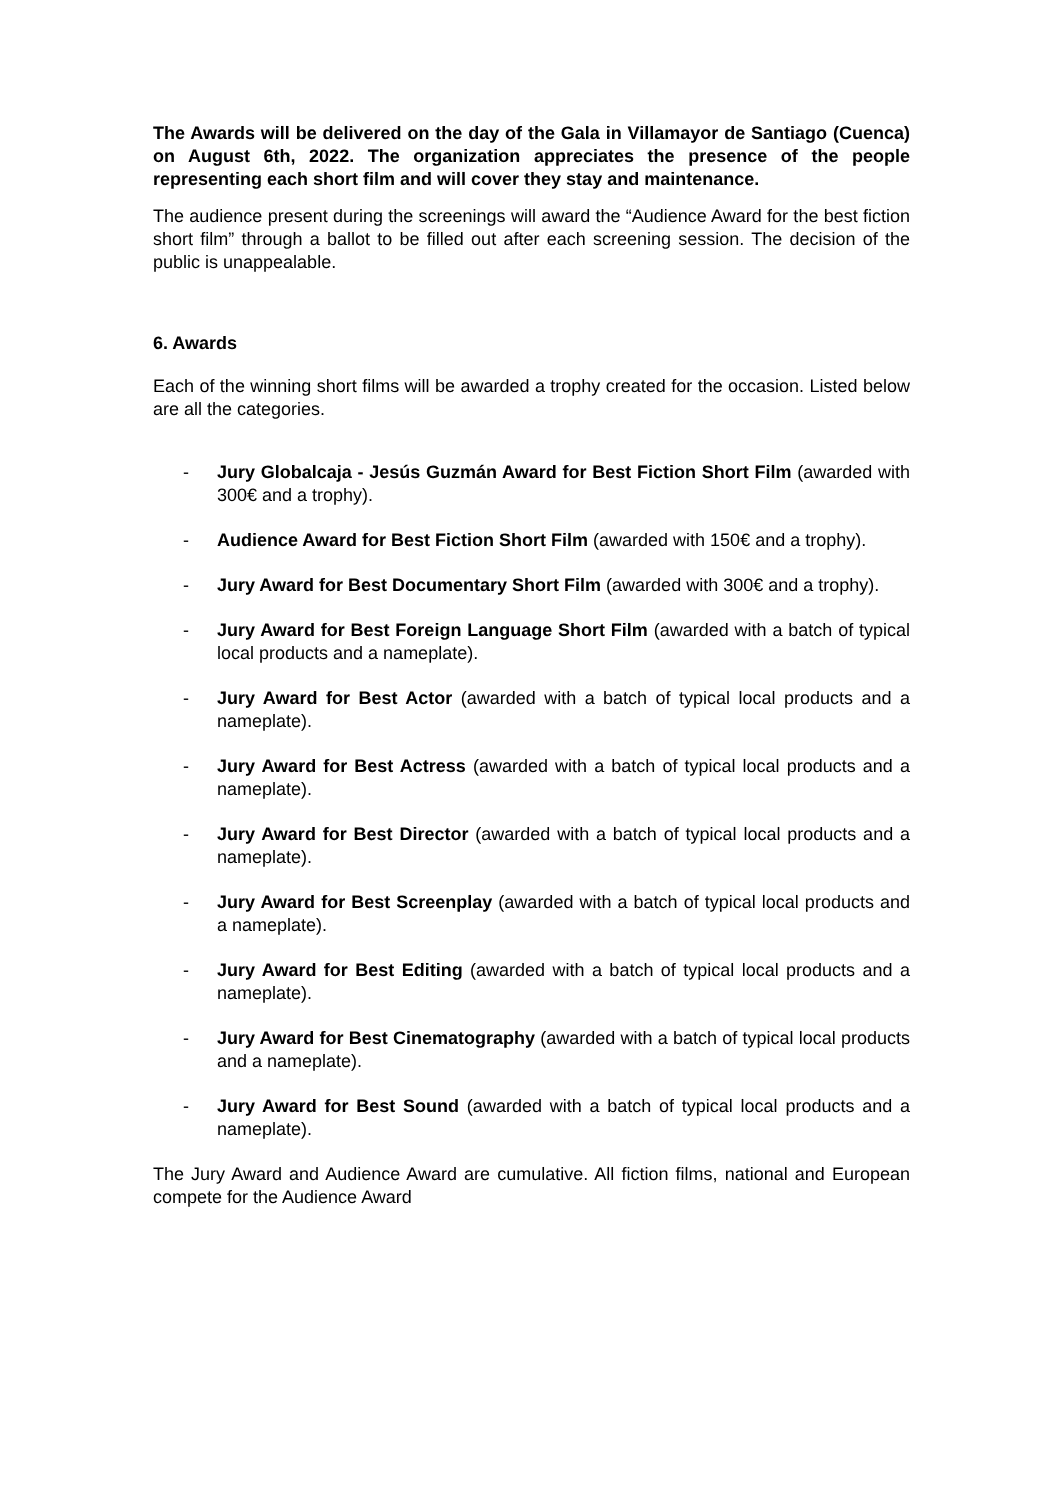The Awards will be delivered on the day of the Gala in Villamayor de Santiago (Cuenca) on August 6th, 2022. The organization appreciates the presence of the people representing each short film and will cover they stay and maintenance.
The audience present during the screenings will award the “Audience Award for the best fiction short film” through a ballot to be filled out after each screening session. The decision of the public is unappealable.
6. Awards
Each of the winning short films will be awarded a trophy created for the occasion. Listed below are all the categories.
- Jury Globalcaja - Jesús Guzmán Award for Best Fiction Short Film (awarded with 300€ and a trophy).
- Audience Award for Best Fiction Short Film (awarded with 150€ and a trophy).
- Jury Award for Best Documentary Short Film (awarded with 300€ and a trophy).
- Jury Award for Best Foreign Language Short Film (awarded with a batch of typical local products and a nameplate).
- Jury Award for Best Actor (awarded with a batch of typical local products and a nameplate).
- Jury Award for Best Actress (awarded with a batch of typical local products and a nameplate).
- Jury Award for Best Director (awarded with a batch of typical local products and a nameplate).
- Jury Award for Best Screenplay (awarded with a batch of typical local products and a nameplate).
- Jury Award for Best Editing (awarded with a batch of typical local products and a nameplate).
- Jury Award for Best Cinematography (awarded with a batch of typical local products and a nameplate).
- Jury Award for Best Sound (awarded with a batch of typical local products and a nameplate).
The Jury Award and Audience Award are cumulative. All fiction films, national and European compete for the Audience Award